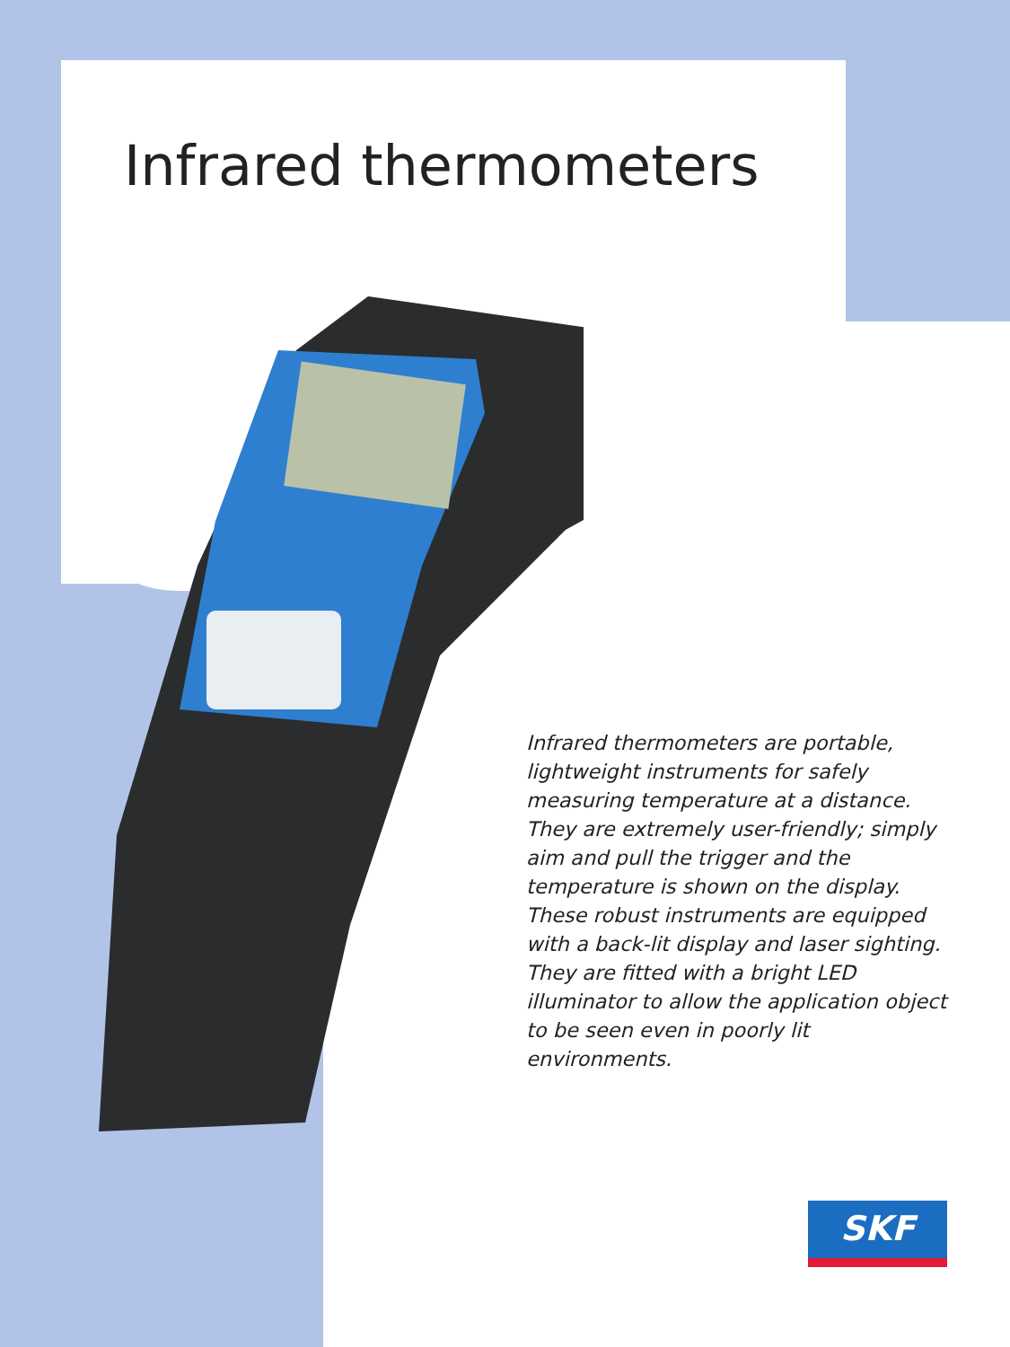Infrared thermometers
Infrared thermometers are portable, lightweight instruments for safely measuring temperature at a distance. They are extremely user-friendly; simply aim and pull the trigger and the temperature is shown on the display. These robust instruments are equipped with a back-lit display and laser sighting. They are fitted with a bright LED illuminator to allow the application object to be seen even in poorly lit environments.
SKF